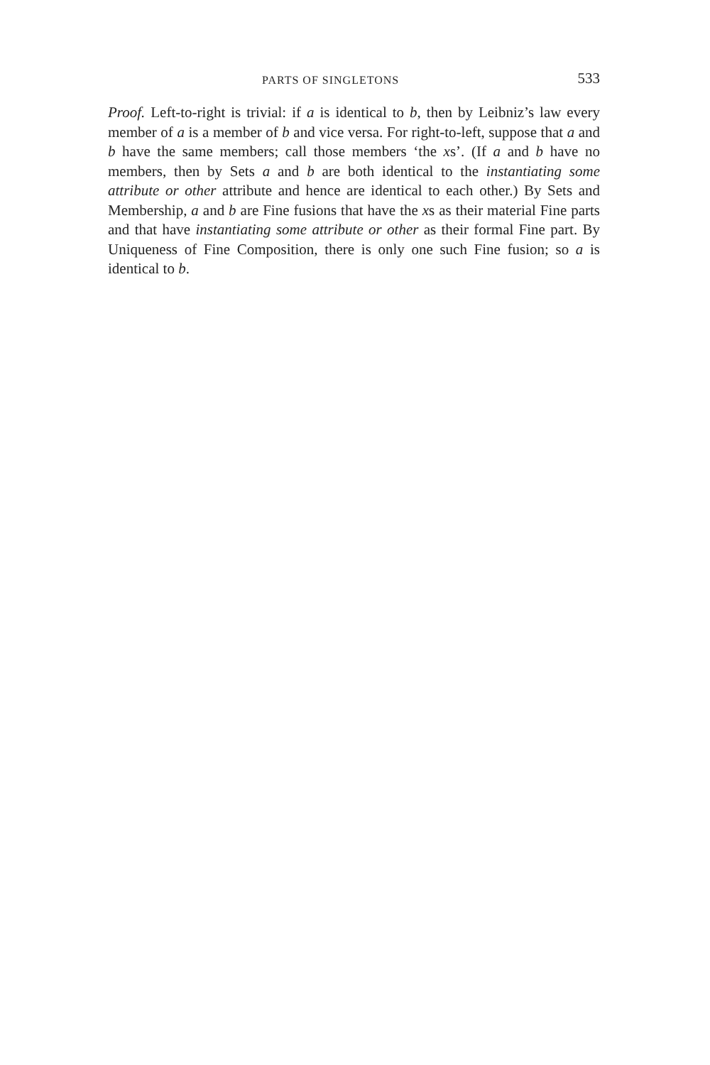PARTS OF SINGLETONS 533
Proof. Left-to-right is trivial: if a is identical to b, then by Leibniz’s law every member of a is a member of b and vice versa. For right-to-left, suppose that a and b have the same members; call those members ‘the xs’. (If a and b have no members, then by Sets a and b are both identical to the instantiating some attribute or other attribute and hence are identical to each other.) By Sets and Membership, a and b are Fine fusions that have the xs as their material Fine parts and that have instantiating some attribute or other as their formal Fine part. By Uniqueness of Fine Composition, there is only one such Fine fusion; so a is identical to b.